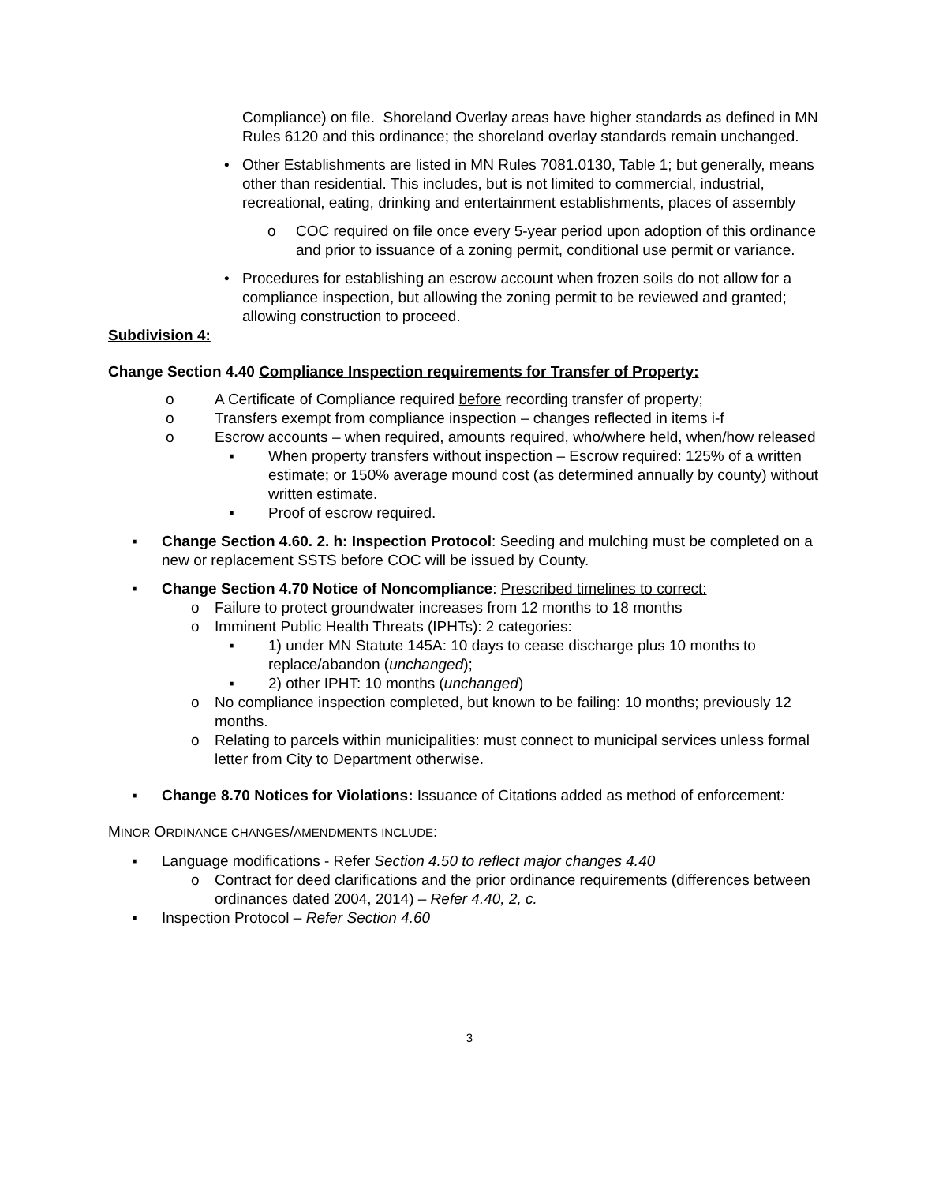Compliance) on file. Shoreland Overlay areas have higher standards as defined in MN Rules 6120 and this ordinance; the shoreland overlay standards remain unchanged.
• Other Establishments are listed in MN Rules 7081.0130, Table 1; but generally, means other than residential. This includes, but is not limited to commercial, industrial, recreational, eating, drinking and entertainment establishments, places of assembly
o COC required on file once every 5-year period upon adoption of this ordinance and prior to issuance of a zoning permit, conditional use permit or variance.
• Procedures for establishing an escrow account when frozen soils do not allow for a compliance inspection, but allowing the zoning permit to be reviewed and granted; allowing construction to proceed.
Subdivision 4:
Change Section 4.40 Compliance Inspection requirements for Transfer of Property:
o A Certificate of Compliance required before recording transfer of property;
o Transfers exempt from compliance inspection – changes reflected in items i-f
o Escrow accounts – when required, amounts required, who/where held, when/how released
▪ When property transfers without inspection – Escrow required: 125% of a written estimate; or 150% average mound cost (as determined annually by county) without written estimate.
▪ Proof of escrow required.
▪ Change Section 4.60. 2. h: Inspection Protocol: Seeding and mulching must be completed on a new or replacement SSTS before COC will be issued by County.
▪ Change Section 4.70 Notice of Noncompliance: Prescribed timelines to correct:
o Failure to protect groundwater increases from 12 months to 18 months
o Imminent Public Health Threats (IPHTs): 2 categories:
▪ 1) under MN Statute 145A: 10 days to cease discharge plus 10 months to replace/abandon (unchanged);
▪ 2) other IPHT: 10 months (unchanged)
o No compliance inspection completed, but known to be failing: 10 months; previously 12 months.
o Relating to parcels within municipalities: must connect to municipal services unless formal letter from City to Department otherwise.
▪ Change 8.70 Notices for Violations: Issuance of Citations added as method of enforcement:
MINOR ORDINANCE CHANGES/AMENDMENTS INCLUDE:
▪ Language modifications - Refer Section 4.50 to reflect major changes 4.40
o Contract for deed clarifications and the prior ordinance requirements (differences between ordinances dated 2004, 2014) – Refer 4.40, 2, c.
▪ Inspection Protocol – Refer Section 4.60
3